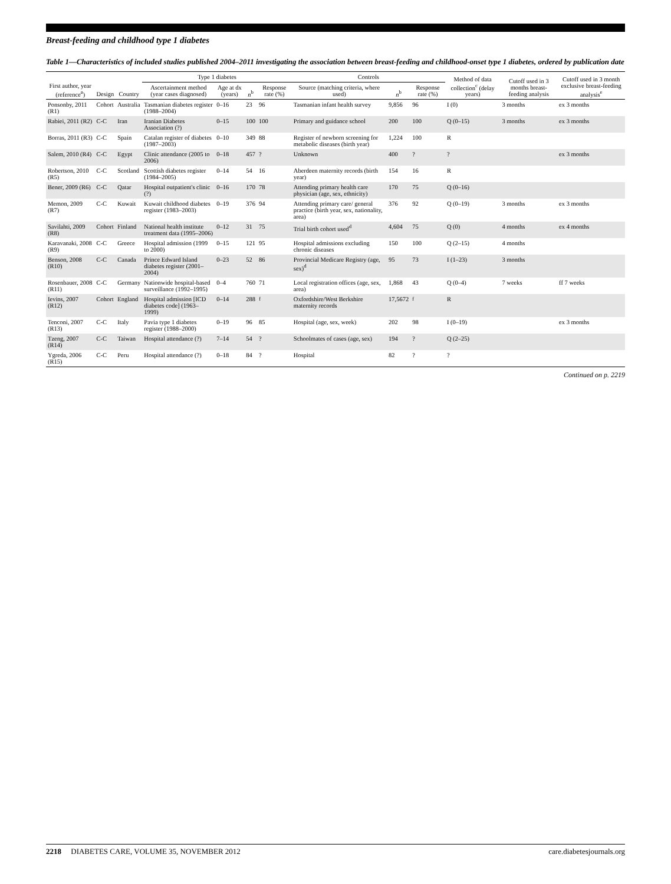Breast-feeding and childhood type 1 diabetes
Table 1—Characteristics of included studies published 2004–2011 investigating the association between breast-feeding and childhood-onset type 1 diabetes, ordered by publication date
| First author, year (reference<sup>a</sup>) | Design | Country | Type 1 diabetes | | | | Controls | | | Method of data collection<sup>c</sup> (delay years) | Cutoff used in 3 months breast-feeding analysis | Cutoff used in 3 month exclusive breast-feeding analysis<sup>e</sup> |
| --- | --- | --- | --- | --- | --- | --- | --- | --- | --- | --- | --- | --- |
| | | | Ascertainment method (year cases diagnosed) | Age at dx (years) | n<sup>b</sup> | Response rate (%) | Source (matching criteria, where used) | n<sup>b</sup> | Response rate (%) | | | |
| Ponsonby, 2011 (R1) | Cohort | Australia | Tasmanian diabetes register (1988–2004) | 0–16 | 23 | 96 | Tasmanian infant health survey | 9,856 | 96 | I (0) | 3 months | ex 3 months |
| Rabiei, 2011 (R2) | C-C | Iran | Iranian Diabetes Association (?) | 0–15 | 100 | 100 | Primary and guidance school | 200 | 100 | Q (0–15) | 3 months | ex 3 months |
| Borras, 2011 (R3) | C-C | Spain | Catalan register of diabetes (1987–2003) | 0–10 | 349 | 88 | Register of newborn screening for metabolic diseases (birth year) | 1,224 | 100 | R | | |
| Salem, 2010 (R4) | C-C | Egypt | Clinic attendance (2005 to 2006) | 0–18 | 457 | ? | Unknown | 400 | ? | ? | | ex 3 months |
| Robertson, 2010 (R5) | C-C | Scotland | Scottish diabetes register (1984–2005) | 0–14 | 54 | 16 | Aberdeen maternity records (birth year) | 154 | 16 | R | | |
| Bener, 2009 (R6) | C-C | Qatar | Hospital outpatient's clinic (?) | 0–16 | 170 | 78 | Attending primary health care physician (age, sex, ethnicity) | 170 | 75 | Q (0–16) | | |
| Memon, 2009 (R7) | C-C | Kuwait | Kuwait childhood diabetes register (1983–2003) | 0–19 | 376 | 94 | Attending primary care/ general practice (birth year, sex, nationality, area) | 376 | 92 | Q (0–19) | 3 months | ex 3 months |
| Savilahti, 2009 (R8) | Cohort | Finland | National health institute treatment data (1995–2006) | 0–12 | 31 | 75 | Trial birth cohort used<sup>d</sup> | 4,604 | 75 | Q (0) | 4 months | ex 4 months |
| Karavanaki, 2008 (R9) | C-C | Greece | Hospital admission (1999 to 2000) | 0–15 | 121 | 95 | Hospital admissions excluding chronic diseases | 150 | 100 | Q (2–15) | 4 months | |
| Benson, 2008 (R10) | C-C | Canada | Prince Edward Island diabetes register (2001–2004) | 0–23 | 52 | 86 | Provincial Medicare Registry (age, sex)<sup>d</sup> | 95 | 73 | I (1–23) | 3 months | |
| Rosenbauer, 2008 (R11) | C-C | Germany | Nationwide hospital-based surveillance (1992–1995) | 0–4 | 760 | 71 | Local registration offices (age, sex, area) | 1,868 | 43 | Q (0–4) | 7 weeks | ff 7 weeks |
| Ievins, 2007 (R12) | Cohort | England | Hospital admission [ICD diabetes code] (1963–1999) | 0–14 | 288 | <sup>f</sup> | Oxfordshire/West Berkshire maternity records | 17,5672 | <sup>f</sup> | R | | |
| Tenconi, 2007 (R13) | C-C | Italy | Pavia type 1 diabetes register (1988–2000) | 0–19 | 96 | 85 | Hospital (age, sex, week) | 202 | 98 | I (0–19) | | ex 3 months |
| Tzeng, 2007 (R14) | C-C | Taiwan | Hospital attendance (?) | 7–14 | 54 | ? | Schoolmates of cases (age, sex) | 194 | ? | Q (2–25) | | |
| Ygreda, 2006 (R15) | C-C | Peru | Hospital attendance (?) | 0–18 | 84 | ? | Hospital | 82 | ? | ? | | |
Continued on p. 2219
2218 DIABETES CARE, VOLUME 35, NOVEMBER 2012 care.diabetesjournals.org